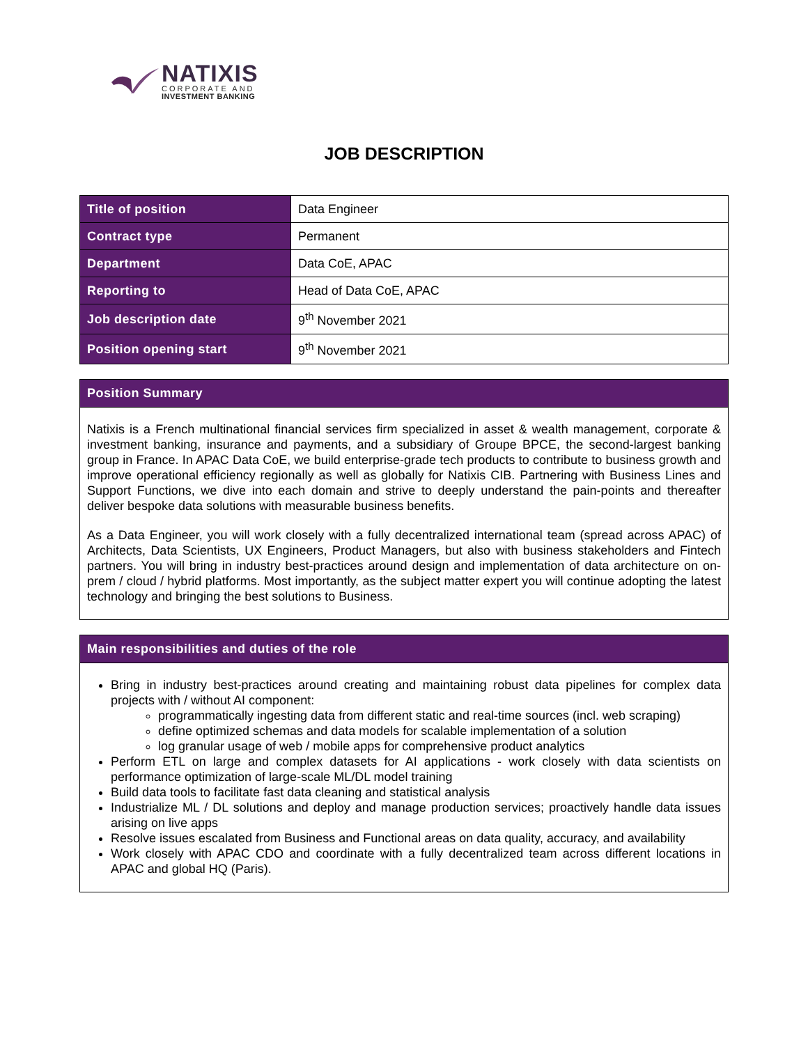NATIXIS
CORPORATE AND
INVESTMENT BANKING
JOB DESCRIPTION
| Title of position | Data Engineer |
| Contract type | Permanent |
| Department | Data CoE, APAC |
| Reporting to | Head of Data CoE, APAC |
| Job description date | 9<sup>th</sup> November 2021 |
| Position opening start | 9<sup>th</sup> November 2021 |
Position Summary
Natixis is a French multinational financial services firm specialized in asset & wealth management, corporate & investment banking, insurance and payments, and a subsidiary of Groupe BPCE, the second-largest banking group in France. In APAC Data CoE, we build enterprise-grade tech products to contribute to business growth and improve operational efficiency regionally as well as globally for Natixis CIB. Partnering with Business Lines and Support Functions, we dive into each domain and strive to deeply understand the pain-points and thereafter deliver bespoke data solutions with measurable business benefits.
As a Data Engineer, you will work closely with a fully decentralized international team (spread across APAC) of Architects, Data Scientists, UX Engineers, Product Managers, but also with business stakeholders and Fintech partners. You will bring in industry best-practices around design and implementation of data architecture on on-prem / cloud / hybrid platforms. Most importantly, as the subject matter expert you will continue adopting the latest technology and bringing the best solutions to Business.
Main responsibilities and duties of the role
Bring in industry best-practices around creating and maintaining robust data pipelines for complex data projects with / without AI component:
programmatically ingesting data from different static and real-time sources (incl. web scraping)
define optimized schemas and data models for scalable implementation of a solution
log granular usage of web / mobile apps for comprehensive product analytics
Perform ETL on large and complex datasets for AI applications - work closely with data scientists on performance optimization of large-scale ML/DL model training
Build data tools to facilitate fast data cleaning and statistical analysis
Industrialize ML / DL solutions and deploy and manage production services; proactively handle data issues arising on live apps
Resolve issues escalated from Business and Functional areas on data quality, accuracy, and availability
Work closely with APAC CDO and coordinate with a fully decentralized team across different locations in APAC and global HQ (Paris).